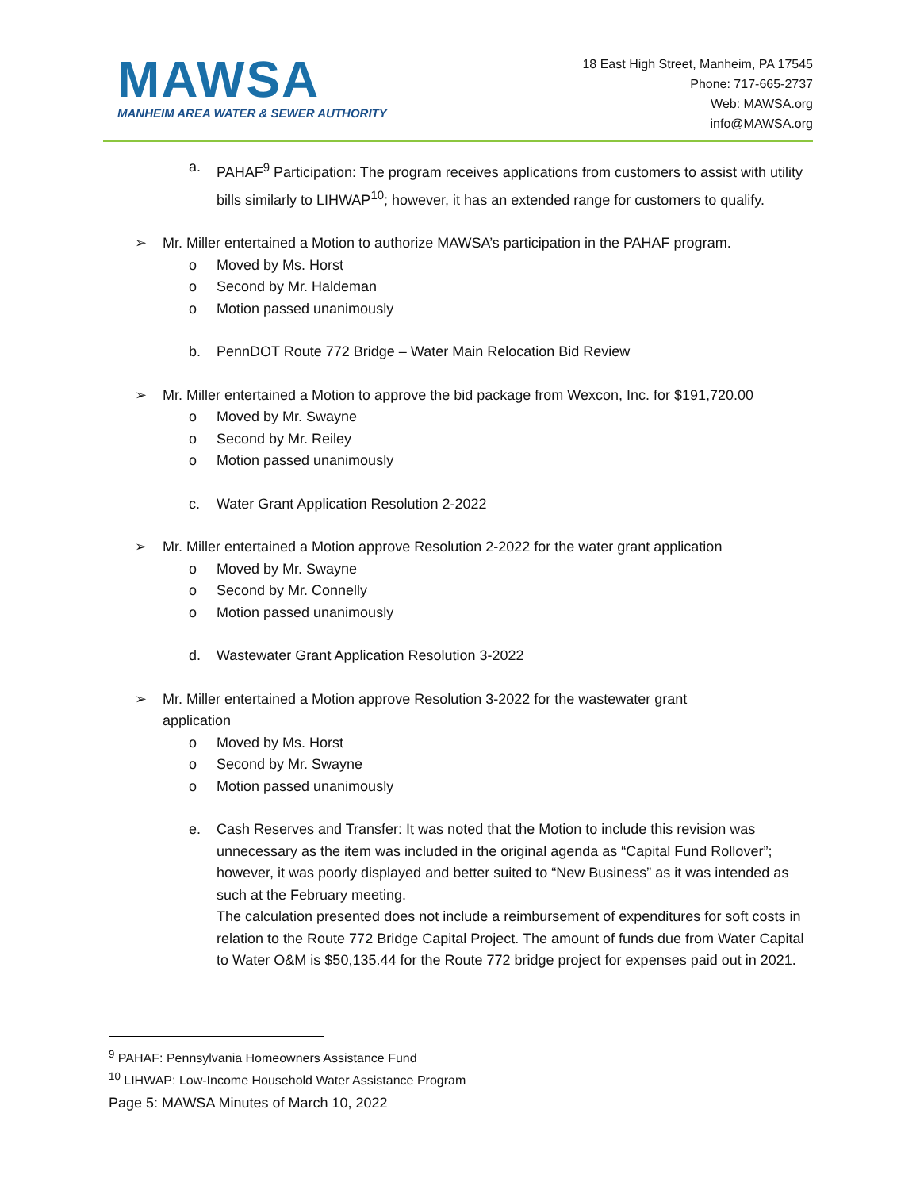MAWSA
MANHEIM AREA WATER & SEWER AUTHORITY
18 East High Street, Manheim, PA 17545
Phone: 717-665-2737
Web: MAWSA.org
info@MAWSA.org
a. PAHAF<sup>9</sup> Participation: The program receives applications from customers to assist with utility bills similarly to LIHWAP<sup>10</sup>; however, it has an extended range for customers to qualify.
➢ Mr. Miller entertained a Motion to authorize MAWSA’s participation in the PAHAF program.
o Moved by Ms. Horst
o Second by Mr. Haldeman
o Motion passed unanimously
b. PennDOT Route 772 Bridge – Water Main Relocation Bid Review
➢ Mr. Miller entertained a Motion to approve the bid package from Wexcon, Inc. for $191,720.00
o Moved by Mr. Swayne
o Second by Mr. Reiley
o Motion passed unanimously
c. Water Grant Application Resolution 2-2022
➢ Mr. Miller entertained a Motion approve Resolution 2-2022 for the water grant application
o Moved by Mr. Swayne
o Second by Mr. Connelly
o Motion passed unanimously
d. Wastewater Grant Application Resolution 3-2022
➢ Mr. Miller entertained a Motion approve Resolution 3-2022 for the wastewater grant
application
o Moved by Ms. Horst
o Second by Mr. Swayne
o Motion passed unanimously
e. Cash Reserves and Transfer: It was noted that the Motion to include this revision was unnecessary as the item was included in the original agenda as “Capital Fund Rollover”; however, it was poorly displayed and better suited to “New Business” as it was intended as such at the February meeting.
The calculation presented does not include a reimbursement of expenditures for soft costs in relation to the Route 772 Bridge Capital Project. The amount of funds due from Water Capital to Water O&M is $50,135.44 for the Route 772 bridge project for expenses paid out in 2021.
<sup>9</sup> PAHAF: Pennsylvania Homeowners Assistance Fund
<sup>10</sup> LIHWAP: Low-Income Household Water Assistance Program
Page 5: MAWSA Minutes of March 10, 2022